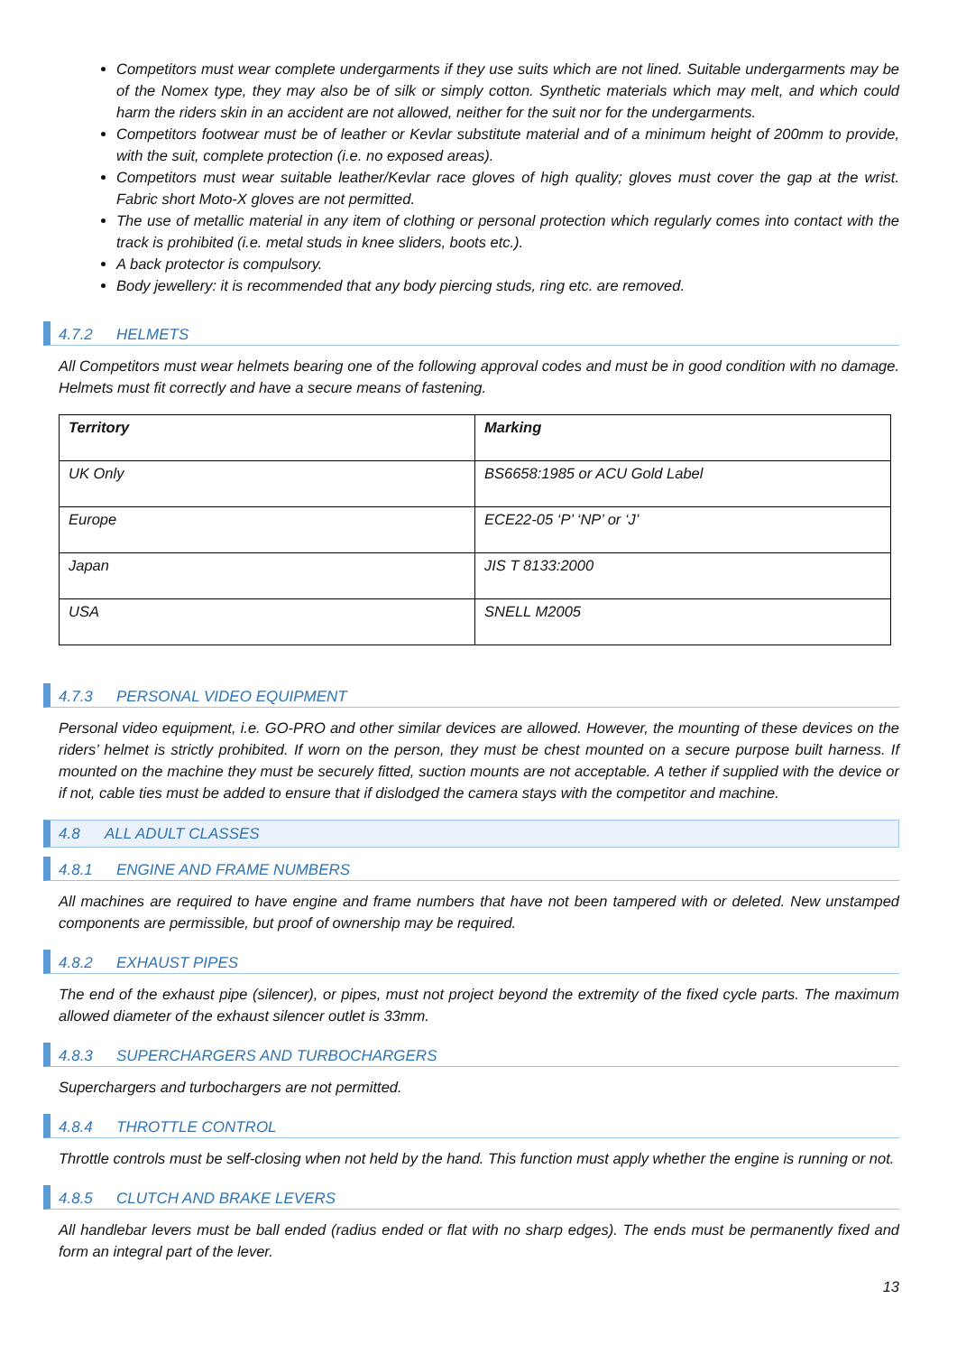Competitors must wear complete undergarments if they use suits which are not lined. Suitable undergarments may be of the Nomex type, they may also be of silk or simply cotton. Synthetic materials which may melt, and which could harm the riders skin in an accident are not allowed, neither for the suit nor for the undergarments.
Competitors footwear must be of leather or Kevlar substitute material and of a minimum height of 200mm to provide, with the suit, complete protection (i.e. no exposed areas).
Competitors must wear suitable leather/Kevlar race gloves of high quality; gloves must cover the gap at the wrist. Fabric short Moto-X gloves are not permitted.
The use of metallic material in any item of clothing or personal protection which regularly comes into contact with the track is prohibited (i.e. metal studs in knee sliders, boots etc.).
A back protector is compulsory.
Body jewellery: it is recommended that any body piercing studs, ring etc. are removed.
4.7.2 HELMETS
All Competitors must wear helmets bearing one of the following approval codes and must be in good condition with no damage. Helmets must fit correctly and have a secure means of fastening.
| Territory | Marking |
| --- | --- |
| UK Only | BS6658:1985 or ACU Gold Label |
| Europe | ECE22-05 ‘P’ ‘NP’ or ‘J’ |
| Japan | JIS T 8133:2000 |
| USA | SNELL M2005 |
4.7.3 PERSONAL VIDEO EQUIPMENT
Personal video equipment, i.e. GO-PRO and other similar devices are allowed. However, the mounting of these devices on the riders’ helmet is strictly prohibited. If worn on the person, they must be chest mounted on a secure purpose built harness. If mounted on the machine they must be securely fitted, suction mounts are not acceptable. A tether if supplied with the device or if not, cable ties must be added to ensure that if dislodged the camera stays with the competitor and machine.
4.8 ALL ADULT CLASSES
4.8.1 ENGINE AND FRAME NUMBERS
All machines are required to have engine and frame numbers that have not been tampered with or deleted. New unstamped components are permissible, but proof of ownership may be required.
4.8.2 EXHAUST PIPES
The end of the exhaust pipe (silencer), or pipes, must not project beyond the extremity of the fixed cycle parts. The maximum allowed diameter of the exhaust silencer outlet is 33mm.
4.8.3 SUPERCHARGERS AND TURBOCHARGERS
Superchargers and turbochargers are not permitted.
4.8.4 THROTTLE CONTROL
Throttle controls must be self-closing when not held by the hand. This function must apply whether the engine is running or not.
4.8.5 CLUTCH AND BRAKE LEVERS
All handlebar levers must be ball ended (radius ended or flat with no sharp edges). The ends must be permanently fixed and form an integral part of the lever.
13